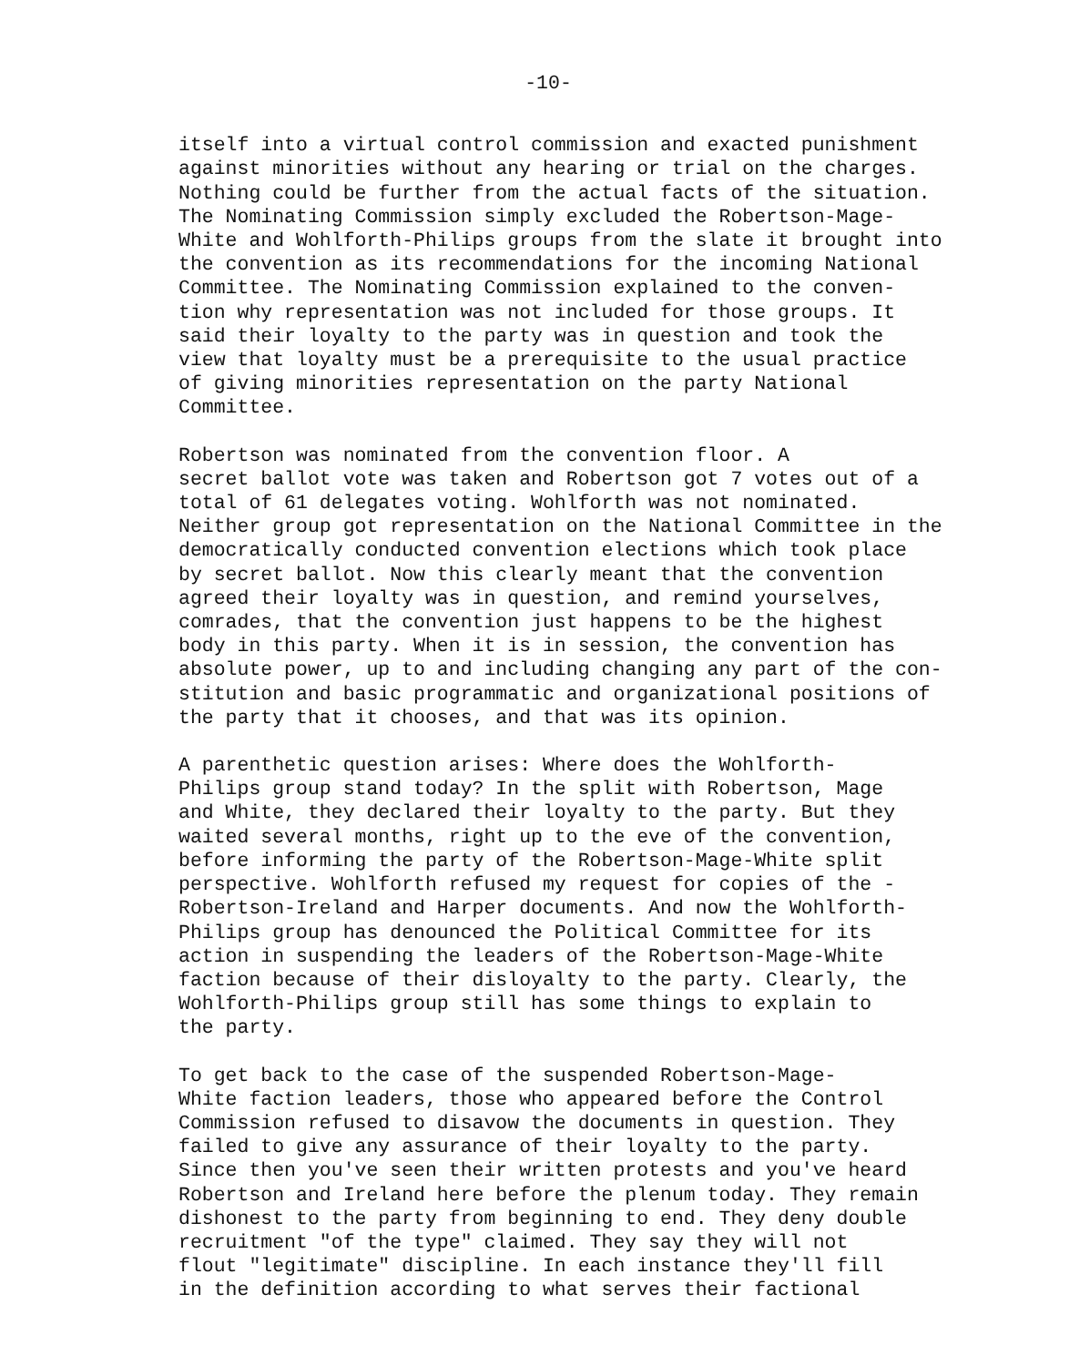-10-
itself into a virtual control commission and exacted punishment against minorities without any hearing or trial on the charges. Nothing could be further from the actual facts of the situation. The Nominating Commission simply excluded the Robertson-Mage- White and Wohlforth-Philips groups from the slate it brought into the convention as its recommendations for the incoming National Committee. The Nominating Commission explained to the conven- tion why representation was not included for those groups. It said their loyalty to the party was in question and took the view that loyalty must be a prerequisite to the usual practice of giving minorities representation on the party National Committee.
Robertson was nominated from the convention floor. A secret ballot vote was taken and Robertson got 7 votes out of a total of 61 delegates voting. Wohlforth was not nominated. Neither group got representation on the National Committee in the democratically conducted convention elections which took place by secret ballot. Now this clearly meant that the convention agreed their loyalty was in question, and remind yourselves, comrades, that the convention just happens to be the highest body in this party. When it is in session, the convention has absolute power, up to and including changing any part of the con- stitution and basic programmatic and organizational positions of the party that it chooses, and that was its opinion.
A parenthetic question arises: Where does the Wohlforth- Philips group stand today? In the split with Robertson, Mage and White, they declared their loyalty to the party. But they waited several months, right up to the eve of the convention, before informing the party of the Robertson-Mage-White split perspective. Wohlforth refused my request for copies of the - Robertson-Ireland and Harper documents. And now the Wohlforth- Philips group has denounced the Political Committee for its action in suspending the leaders of the Robertson-Mage-White faction because of their disloyalty to the party. Clearly, the Wohlforth-Philips group still has some things to explain to the party.
To get back to the case of the suspended Robertson-Mage- White faction leaders, those who appeared before the Control Commission refused to disavow the documents in question. They failed to give any assurance of their loyalty to the party. Since then you've seen their written protests and you've heard Robertson and Ireland here before the plenum today. They remain dishonest to the party from beginning to end. They deny double recruitment "of the type" claimed. They say they will not flout "legitimate" discipline. In each instance they'll fill in the definition according to what serves their factional